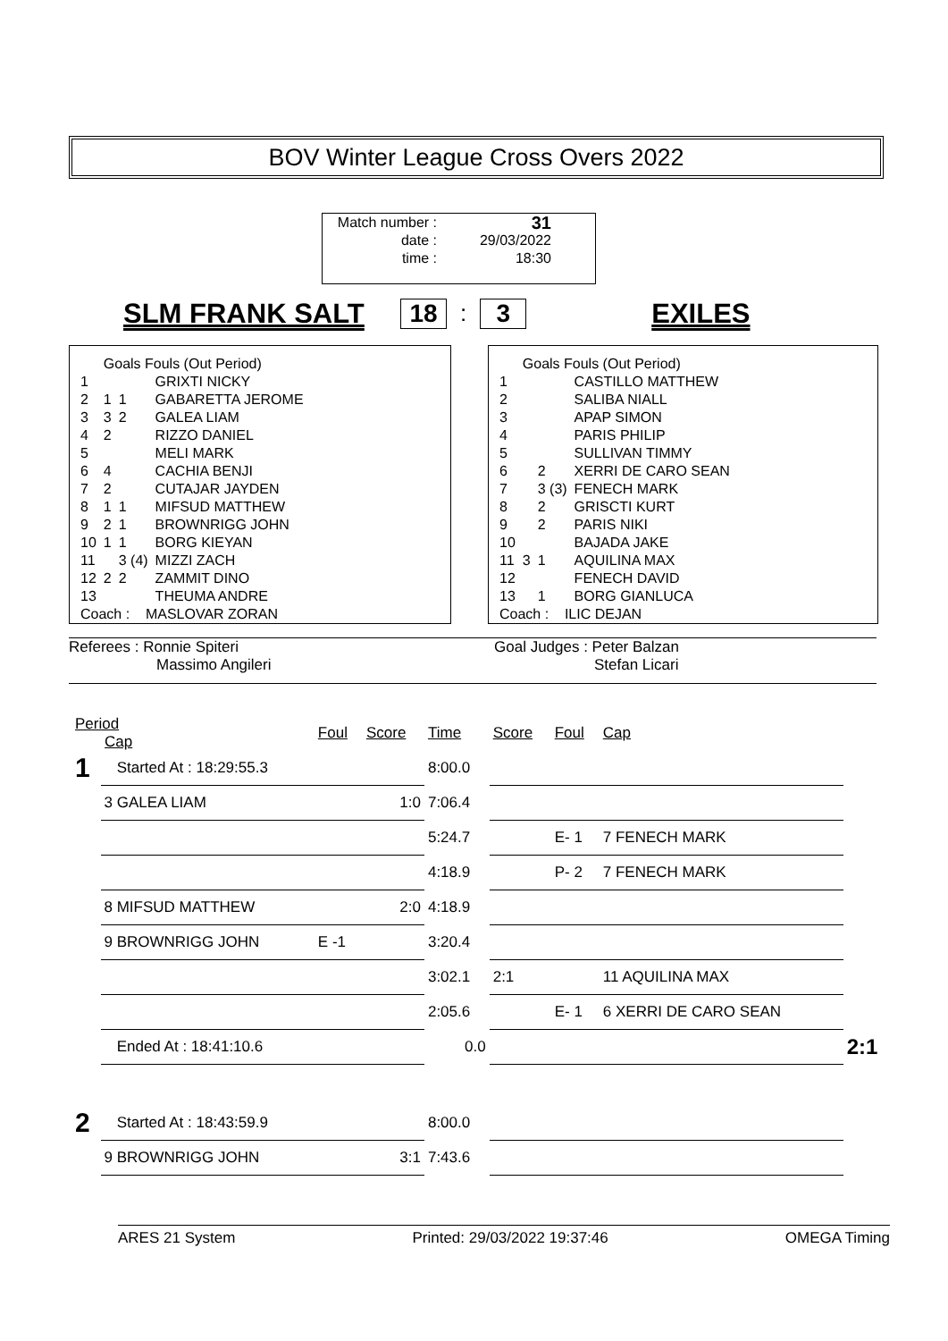BOV Winter League Cross Overs 2022
| Match number : | 31 |
| date : | 29/03/2022 |
| time : | 18:30 |
SLM FRANK SALT 18: 3 EXILES
| | Goals Fouls (Out Period) | | |
| 1 | | | GRIXTI NICKY |
| 2 | 1 | 1 | GABARETTA JEROME |
| 3 | 3 | 2 | GALEA LIAM |
| 4 | 2 | | RIZZO DANIEL |
| 5 | | | MELI MARK |
| 6 | 4 | | CACHIA BENJI |
| 7 | 2 | | CUTAJAR JAYDEN |
| 8 | 1 | 1 | MIFSUD MATTHEW |
| 9 | 2 | 1 | BROWNRIGG JOHN |
| 10 | 1 | 1 | BORG KIEYAN |
| 11 | | 3 (4) | MIZZI ZACH |
| 12 | 2 | 2 | ZAMMIT DINO |
| 13 | | | THEUMA ANDRE |
| Coach : MASLOVAR ZORAN | | | |
| | Goals Fouls (Out Period) | | |
| 1 | | | CASTILLO MATTHEW |
| 2 | | | SALIBA NIALL |
| 3 | | | APAP SIMON |
| 4 | | | PARIS PHILIP |
| 5 | | | SULLIVAN TIMMY |
| 6 | | 2 | XERRI DE CARO SEAN |
| 7 | | 3 (3) | FENECH MARK |
| 8 | | 2 | GRISCTI KURT |
| 9 | | 2 | PARIS NIKI |
| 10 | | | BAJADA JAKE |
| 11 | 3 | 1 | AQUILINA MAX |
| 12 | | | FENECH DAVID |
| 13 | | 1 | BORG GIANLUCA |
| Coach : ILIC DEJAN | | | |
Referees : Ronnie Spiteri
Massimo Angileri
Goal Judges : Peter Balzan
Stefan Licari
| Period Cap | | Foul | Score | Time | Score | Foul | Cap | |
| 1 | Started At : 18:29:55.3 | | | 8:00.0 | | | | |
| | 3 GALEA LIAM | | 1:0 | 7:06.4 | | | | |
| | | | | 5:24.7 | | E- 1 | 7 FENECH MARK | |
| | | | | 4:18.9 | | P- 2 | 7 FENECH MARK | |
| | 8 MIFSUD MATTHEW | | 2:0 | 4:18.9 | | | | |
| | 9 BROWNRIGG JOHN | E -1 | | 3:20.4 | | | | |
| | | | | 3:02.1 | 2:1 | | 11 AQUILINA MAX | |
| | | | | 2:05.6 | | E- 1 | 6 XERRI DE CARO SEAN | |
| | Ended At : 18:41:10.6 | | | 0.0 | | | | 2:1 |
| 2 | Started At : 18:43:59.9 | | | 8:00.0 | | | | |
| | 9 BROWNRIGG JOHN | | 3:1 | 7:43.6 | | | | |
ARES 21 System Printed: 29/03/2022 19:37:46 OMEGA Timing